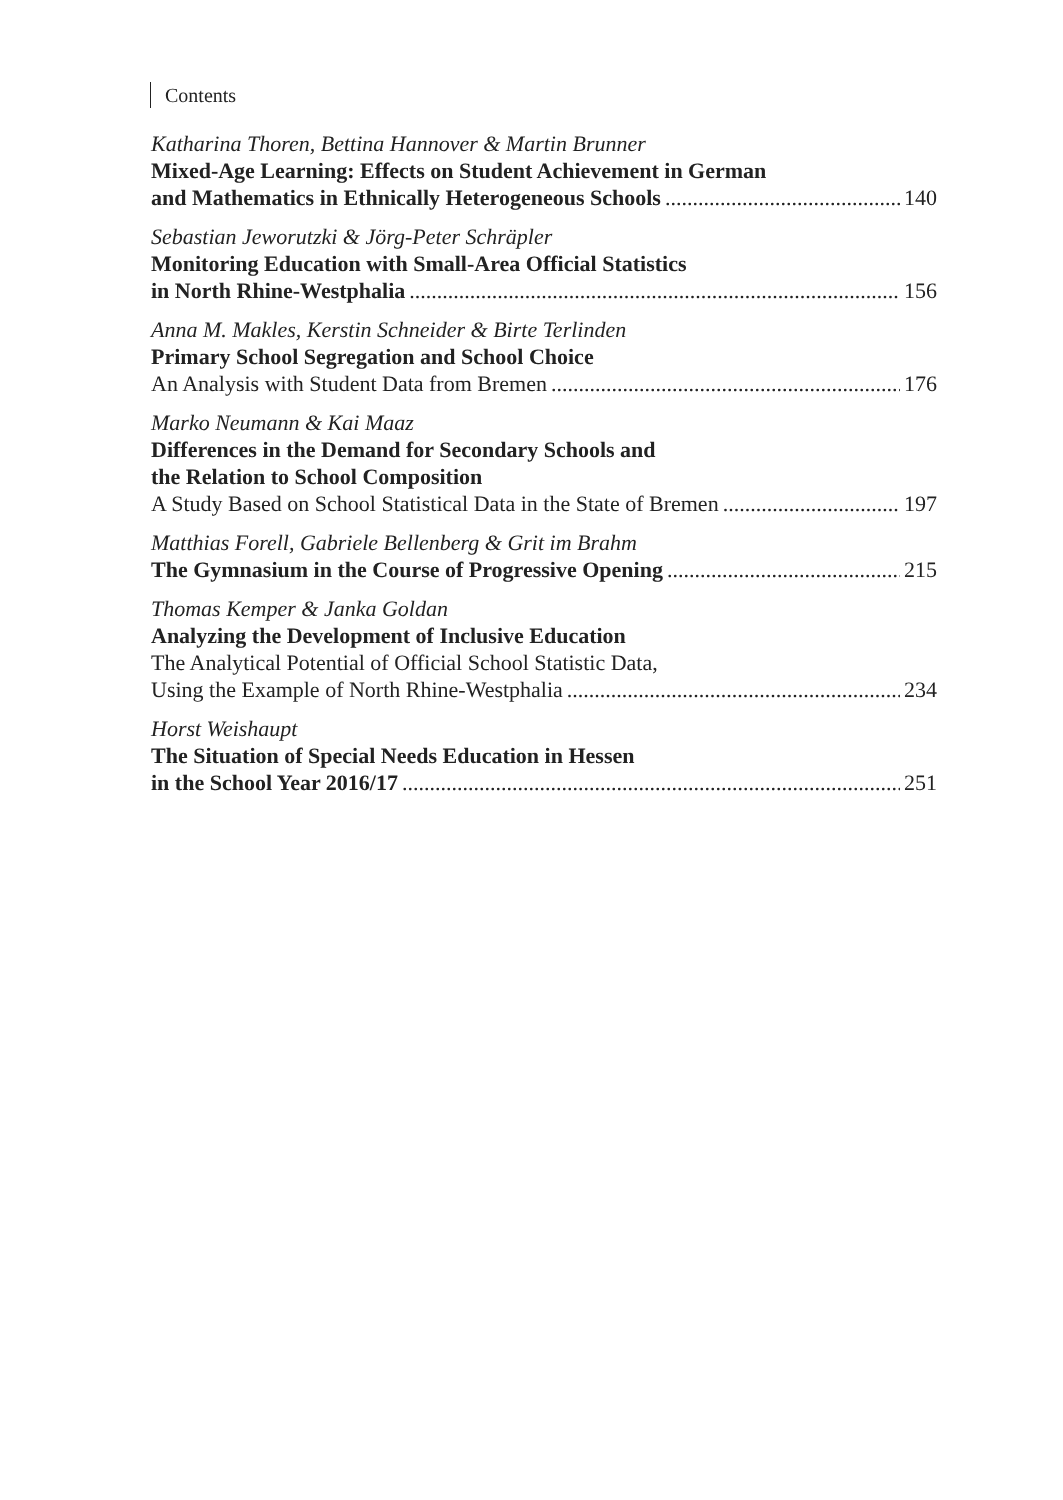Contents
Katharina Thoren, Bettina Hannover & Martin Brunner
Mixed-Age Learning: Effects on Student Achievement in German
and Mathematics in Ethnically Heterogeneous Schools 140
Sebastian Jeworutzki & Jörg-Peter Schräpler
Monitoring Education with Small-Area Official Statistics
in North Rhine-Westphalia 156
Anna M. Makles, Kerstin Schneider & Birte Terlinden
Primary School Segregation and School Choice
An Analysis with Student Data from Bremen 176
Marko Neumann & Kai Maaz
Differences in the Demand for Secondary Schools and
the Relation to School Composition
A Study Based on School Statistical Data in the State of Bremen 197
Matthias Forell, Gabriele Bellenberg & Grit im Brahm
The Gymnasium in the Course of Progressive Opening 215
Thomas Kemper & Janka Goldan
Analyzing the Development of Inclusive Education
The Analytical Potential of Official School Statistic Data,
Using the Example of North Rhine-Westphalia 234
Horst Weishaupt
The Situation of Special Needs Education in Hessen
in the School Year 2016/17 251